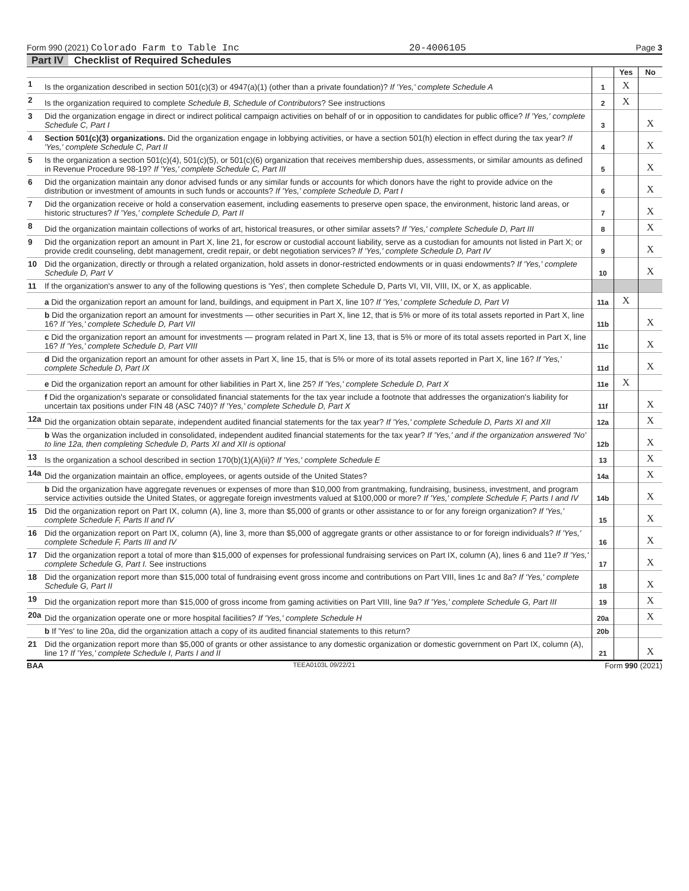Form 990 (2021) Colorado Farm to Table Inc 20-4006105 Page 3
Part IV Checklist of Required Schedules
| | | | Yes | No |
| 1 | Is the organization described in section 501(c)(3) or 4947(a)(1) (other than a private foundation)? If 'Yes,' complete Schedule A | 1 | X | |
| 2 | Is the organization required to complete Schedule B, Schedule of Contributors ? See instructions | 2 | X | |
| 3 | Did the organization engage in direct or indirect political campaign activities on behalf of or in opposition to candidates for public office? If 'Yes,' complete Schedule C, Part I | 3 | | X |
| 4 | Section 501(c)(3) organizations. Did the organization engage in lobbying activities, or have a section 501(h) election in effect during the tax year? If 'Yes,' complete Schedule C, Part II | 4 | | X |
| 5 | Is the organization a section 501(c)(4), 501(c)(5), or 501(c)(6) organization that receives membership dues, assessments, or similar amounts as defined in Revenue Procedure 98-19? If 'Yes,' complete Schedule C, Part III | 5 | | X |
| 6 | Did the organization maintain any donor advised funds or any similar funds or accounts for which donors have the right to provide advice on the distribution or investment of amounts in such funds or accounts? If 'Yes,' complete Schedule D, Part I | 6 | | X |
| 7 | Did the organization receive or hold a conservation easement, including easements to preserve open space, the environment, historic land areas, or historic structures? If 'Yes,' complete Schedule D, Part II | 7 | | X |
| 8 | Did the organization maintain collections of works of art, historical treasures, or other similar assets? If 'Yes,' complete Schedule D, Part III | 8 | | X |
| 9 | Did the organization report an amount in Part X, line 21, for escrow or custodial account liability, serve as a custodian for amounts not listed in Part X; or provide credit counseling, debt management, credit repair, or debt negotiation services? If 'Yes,' complete Schedule D, Part IV | 9 | | X |
| 10 | Did the organization, directly or through a related organization, hold assets in donor-restricted endowments or in quasi endowments? If 'Yes,' complete Schedule D, Part V | 10 | | X |
| 11 | If the organization's answer to any of the following questions is 'Yes', then complete Schedule D, Parts VI, VII, VIII, IX, or X, as applicable. | | | |
| | a Did the organization report an amount for land, buildings, and equipment in Part X, line 10? If 'Yes,' complete Schedule D, Part VI | 11a | X | |
| | b Did the organization report an amount for investments — other securities in Part X, line 12, that is 5% or more of its total assets reported in Part X, line 16? If 'Yes,' complete Schedule D, Part VII | 11b | | X |
| | c Did the organization report an amount for investments — program related in Part X, line 13, that is 5% or more of its total assets reported in Part X, line 16? If 'Yes,' complete Schedule D, Part VIII | 11c | | X |
| | d Did the organization report an amount for other assets in Part X, line 15, that is 5% or more of its total assets reported in Part X, line 16? If 'Yes,' complete Schedule D, Part IX | 11d | | X |
| | e Did the organization report an amount for other liabilities in Part X, line 25? If 'Yes,' complete Schedule D, Part X | 11e | X | |
| | f Did the organization's separate or consolidated financial statements for the tax year include a footnote that addresses the organization's liability for uncertain tax positions under FIN 48 (ASC 740)? If 'Yes,' complete Schedule D, Part X | 11f | | X |
| 12a | Did the organization obtain separate, independent audited financial statements for the tax year? If 'Yes,' complete Schedule D, Parts XI and XII | 12a | | X |
| | b Was the organization included in consolidated, independent audited financial statements for the tax year? If 'Yes,' and if the organization answered 'No' to line 12a, then completing Schedule D, Parts XI and XII is optional | 12b | | X |
| 13 | Is the organization a school described in section 170(b)(1)(A)(ii)? If 'Yes,' complete Schedule E | 13 | | X |
| 14a | Did the organization maintain an office, employees, or agents outside of the United States? | 14a | | X |
| | b Did the organization have aggregate revenues or expenses of more than $10,000 from grantmaking, fundraising, business, investment, and program service activities outside the United States, or aggregate foreign investments valued at $100,000 or more? If 'Yes,' complete Schedule F, Parts I and IV | 14b | | X |
| 15 | Did the organization report on Part IX, column (A), line 3, more than $5,000 of grants or other assistance to or for any foreign organization? If 'Yes,' complete Schedule F, Parts II and IV | 15 | | X |
| 16 | Did the organization report on Part IX, column (A), line 3, more than $5,000 of aggregate grants or other assistance to or for foreign individuals? If 'Yes,' complete Schedule F, Parts III and IV | 16 | | X |
| 17 | Did the organization report a total of more than $15,000 of expenses for professional fundraising services on Part IX, column (A), lines 6 and 11e? If 'Yes,' complete Schedule G, Part I. See instructions | 17 | | X |
| 18 | Did the organization report more than $15,000 total of fundraising event gross income and contributions on Part VIII, lines 1c and 8a? If 'Yes,' complete Schedule G, Part II | 18 | | X |
| 19 | Did the organization report more than $15,000 of gross income from gaming activities on Part VIII, line 9a? If 'Yes,' complete Schedule G, Part III | 19 | | X |
| 20a | Did the organization operate one or more hospital facilities? If 'Yes,' complete Schedule H | 20a | | X |
| | b If 'Yes' to line 20a, did the organization attach a copy of its audited financial statements to this return? | 20b | | |
| 21 | Did the organization report more than $5,000 of grants or other assistance to any domestic organization or domestic government on Part IX, column (A), line 1? If 'Yes,' complete Schedule I, Parts I and II | 21 | | X |
BAA TEEA0103L 09/22/21 Form 990 (2021)